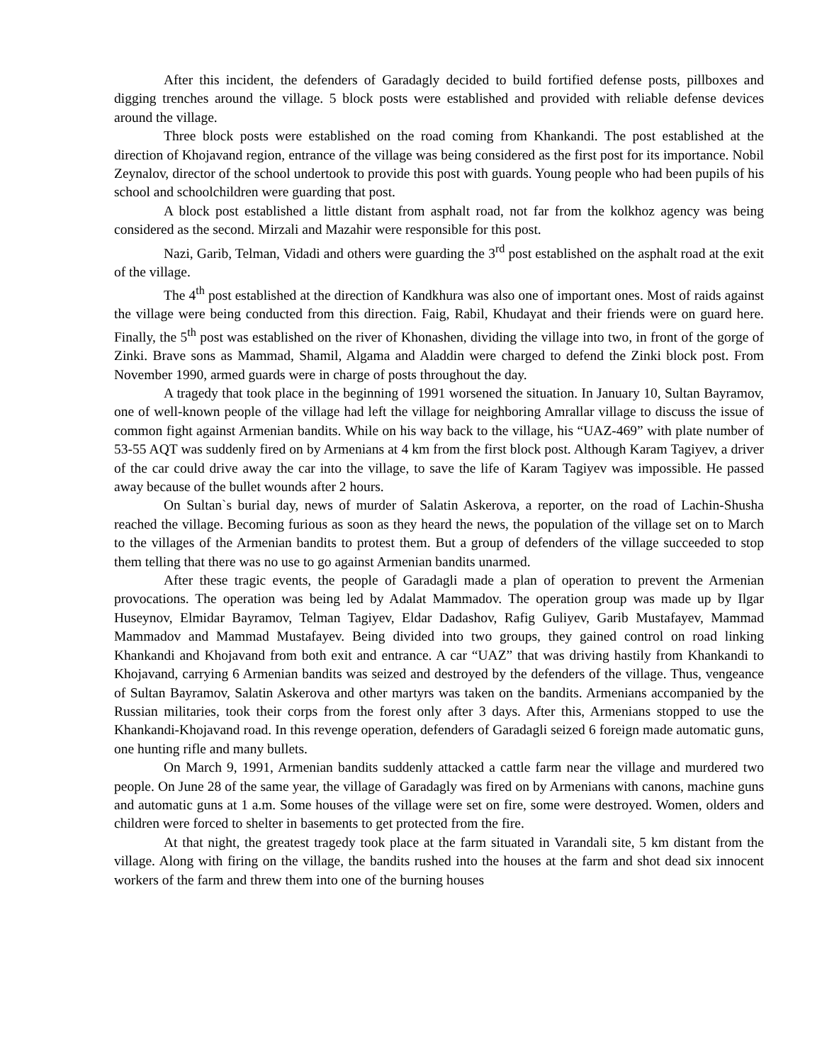After this incident, the defenders of Garadagly decided to build fortified defense posts, pillboxes and digging trenches around the village. 5 block posts were established and provided with reliable defense devices around the village.
Three block posts were established on the road coming from Khankandi. The post established at the direction of Khojavand region, entrance of the village was being considered as the first post for its importance. Nobil Zeynalov, director of the school undertook to provide this post with guards. Young people who had been pupils of his school and schoolchildren were guarding that post.
A block post established a little distant from asphalt road, not far from the kolkhoz agency was being considered as the second. Mirzali and Mazahir were responsible for this post.
Nazi, Garib, Telman, Vidadi and others were guarding the 3<sup>rd</sup> post established on the asphalt road at the exit of the village.
The 4<sup>th</sup> post established at the direction of Kandkhura was also one of important ones. Most of raids against the village were being conducted from this direction. Faig, Rabil, Khudayat and their friends were on guard here. Finally, the 5<sup>th</sup> post was established on the river of Khonashen, dividing the village into two, in front of the gorge of Zinki. Brave sons as Mammad, Shamil, Algama and Aladdin were charged to defend the Zinki block post. From November 1990, armed guards were in charge of posts throughout the day.
A tragedy that took place in the beginning of 1991 worsened the situation. In January 10, Sultan Bayramov, one of well-known people of the village had left the village for neighboring Amrallar village to discuss the issue of common fight against Armenian bandits. While on his way back to the village, his “UAZ-469” with plate number of 53-55 AQT was suddenly fired on by Armenians at 4 km from the first block post. Although Karam Tagiyev, a driver of the car could drive away the car into the village, to save the life of Karam Tagiyev was impossible. He passed away because of the bullet wounds after 2 hours.
On Sultan`s burial day, news of murder of Salatin Askerova, a reporter, on the road of Lachin-Shusha reached the village. Becoming furious as soon as they heard the news, the population of the village set on to March to the villages of the Armenian bandits to protest them. But a group of defenders of the village succeeded to stop them telling that there was no use to go against Armenian bandits unarmed.
After these tragic events, the people of Garadagli made a plan of operation to prevent the Armenian provocations. The operation was being led by Adalat Mammadov. The operation group was made up by Ilgar Huseynov, Elmidar Bayramov, Telman Tagiyev, Eldar Dadashov, Rafig Guliyev, Garib Mustafayev, Mammad Mammadov and Mammad Mustafayev. Being divided into two groups, they gained control on road linking Khankandi and Khojavand from both exit and entrance. A car “UAZ” that was driving hastily from Khankandi to Khojavand, carrying 6 Armenian bandits was seized and destroyed by the defenders of the village. Thus, vengeance of Sultan Bayramov, Salatin Askerova and other martyrs was taken on the bandits. Armenians accompanied by the Russian militaries, took their corps from the forest only after 3 days. After this, Armenians stopped to use the Khankandi-Khojavand road. In this revenge operation, defenders of Garadagli seized 6 foreign made automatic guns, one hunting rifle and many bullets.
On March 9, 1991, Armenian bandits suddenly attacked a cattle farm near the village and murdered two people. On June 28 of the same year, the village of Garadagly was fired on by Armenians with canons, machine guns and automatic guns at 1 a.m. Some houses of the village were set on fire, some were destroyed. Women, olders and children were forced to shelter in basements to get protected from the fire.
At that night, the greatest tragedy took place at the farm situated in Varandali site, 5 km distant from the village. Along with firing on the village, the bandits rushed into the houses at the farm and shot dead six innocent workers of the farm and threw them into one of the burning houses